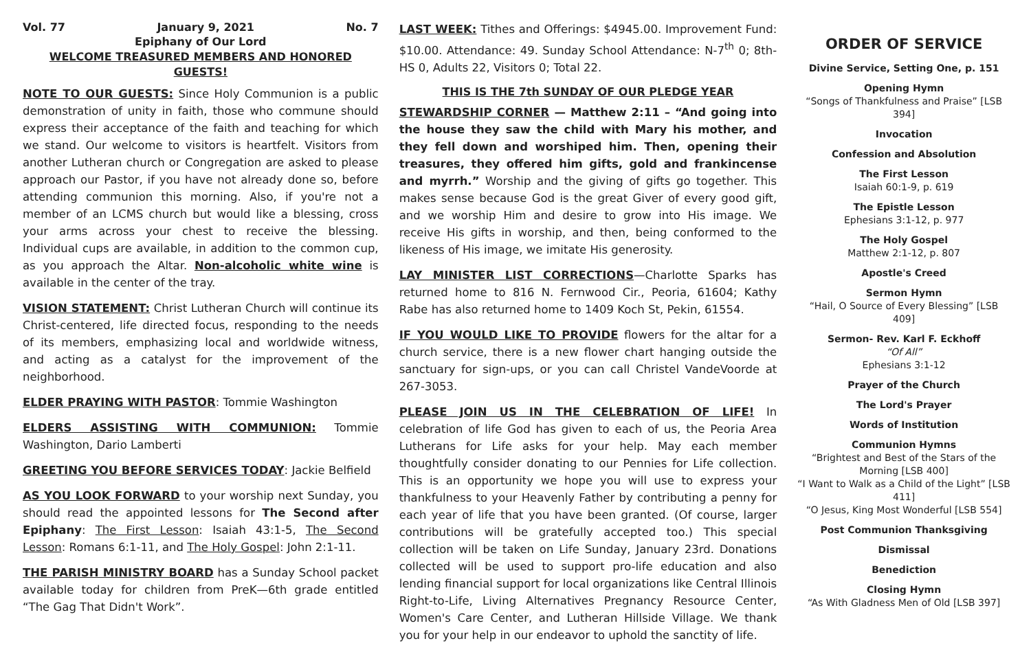Vol. 77 January 9, 2021 No. 7
Epiphany of Our Lord
WELCOME TREASURED MEMBERS AND HONORED GUESTS!
NOTE TO OUR GUESTS: Since Holy Communion is a public demonstration of unity in faith, those who commune should express their acceptance of the faith and teaching for which we stand. Our welcome to visitors is heartfelt. Visitors from another Lutheran church or Congregation are asked to please approach our Pastor, if you have not already done so, before attending communion this morning. Also, if you're not a member of an LCMS church but would like a blessing, cross your arms across your chest to receive the blessing. Individual cups are available, in addition to the common cup, as you approach the Altar. Non-alcoholic white wine is available in the center of the tray.
VISION STATEMENT: Christ Lutheran Church will continue its Christ-centered, life directed focus, responding to the needs of its members, emphasizing local and worldwide witness, and acting as a catalyst for the improvement of the neighborhood.
ELDER PRAYING WITH PASTOR: Tommie Washington
ELDERS ASSISTING WITH COMMUNION: Tommie Washington, Dario Lamberti
GREETING YOU BEFORE SERVICES TODAY: Jackie Belfield
AS YOU LOOK FORWARD to your worship next Sunday, you should read the appointed lessons for The Second after Epiphany: The First Lesson: Isaiah 43:1-5, The Second Lesson: Romans 6:1-11, and The Holy Gospel: John 2:1-11.
THE PARISH MINISTRY BOARD has a Sunday School packet available today for children from PreK—6th grade entitled “The Gag That Didn't Work”.
LAST WEEK: Tithes and Offerings: $4945.00. Improvement Fund: $10.00. Attendance: 49. Sunday School Attendance: N-7<sup>th</sup> 0; 8th-HS 0, Adults 22, Visitors 0; Total 22.
THIS IS THE 7th SUNDAY OF OUR PLEDGE YEAR
STEWARDSHIP CORNER — Matthew 2:11 – “And going into the house they saw the child with Mary his mother, and they fell down and worshiped him. Then, opening their treasures, they offered him gifts, gold and frankincense and myrrh.” Worship and the giving of gifts go together. This makes sense because God is the great Giver of every good gift, and we worship Him and desire to grow into His image. We receive His gifts in worship, and then, being conformed to the likeness of His image, we imitate His generosity.
LAY MINISTER LIST CORRECTIONS—Charlotte Sparks has returned home to 816 N. Fernwood Cir., Peoria, 61604; Kathy Rabe has also returned home to 1409 Koch St, Pekin, 61554.
IF YOU WOULD LIKE TO PROVIDE flowers for the altar for a church service, there is a new flower chart hanging outside the sanctuary for sign-ups, or you can call Christel VandeVoorde at 267-3053.
PLEASE JOIN US IN THE CELEBRATION OF LIFE! In celebration of life God has given to each of us, the Peoria Area Lutherans for Life asks for your help. May each member thoughtfully consider donating to our Pennies for Life collection. This is an opportunity we hope you will use to express your thankfulness to your Heavenly Father by contributing a penny for each year of life that you have been granted. (Of course, larger contributions will be gratefully accepted too.) This special collection will be taken on Life Sunday, January 23rd. Donations collected will be used to support pro-life education and also lending financial support for local organizations like Central Illinois Right-to-Life, Living Alternatives Pregnancy Resource Center, Women's Care Center, and Lutheran Hillside Village. We thank you for your help in our endeavor to uphold the sanctity of life.
ORDER OF SERVICE
Divine Service, Setting One, p. 151
Opening Hymn
“Songs of Thankfulness and Praise” [LSB 394]
Invocation
Confession and Absolution
The First Lesson
Isaiah 60:1-9, p. 619
The Epistle Lesson
Ephesians 3:1-12, p. 977
The Holy Gospel
Matthew 2:1-12, p. 807
Apostle's Creed
Sermon Hymn
“Hail, O Source of Every Blessing” [LSB 409]
Sermon- Rev. Karl F. Eckhoff
“Of All”
Ephesians 3:1-12
Prayer of the Church
The Lord's Prayer
Words of Institution
Communion Hymns
“Brightest and Best of the Stars of the Morning [LSB 400]
“I Want to Walk as a Child of the Light” [LSB 411]
“O Jesus, King Most Wonderful [LSB 554]
Post Communion Thanksgiving
Dismissal
Benediction
Closing Hymn
“As With Gladness Men of Old [LSB 397]